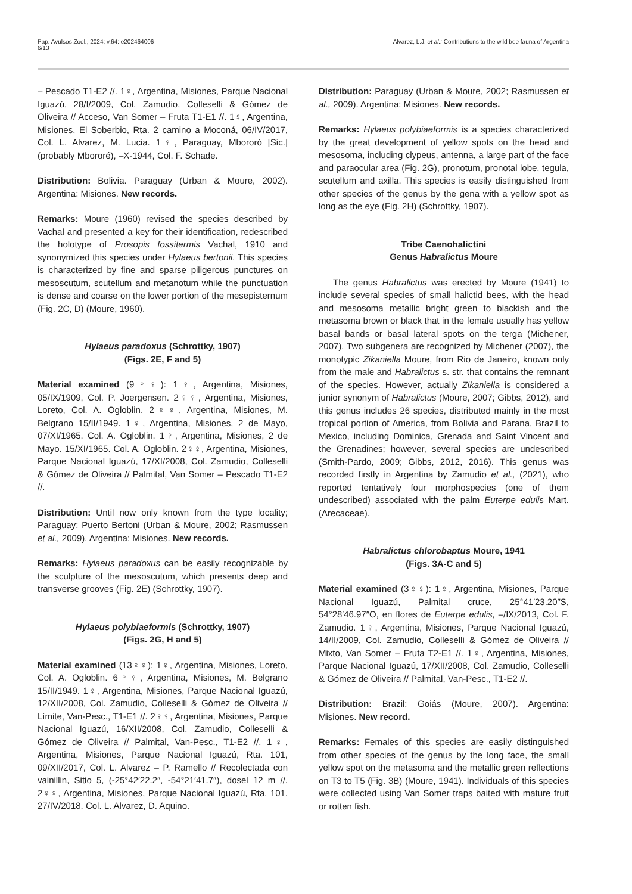Pap. Avulsos Zool., 2024; v.64: e202464006
6/13
Alvarez, L.J. et al.: Contributions to the wild bee fauna of Argentina
– Pescado T1-E2 //. 1♀, Argentina, Misiones, Parque Nacional Iguazú, 28/I/2009, Col. Zamudio, Colleselli & Gómez de Oliveira // Acceso, Van Somer – Fruta T1-E1 //. 1♀, Argentina, Misiones, El Soberbio, Rta. 2 camino a Moconá, 06/IV/2017, Col. L. Alvarez, M. Lucia. 1♀, Paraguay, Mbororó [Sic.] (probably Mbororé), –X-1944, Col. F. Schade.
Distribution: Bolivia. Paraguay (Urban & Moure, 2002). Argentina: Misiones. New records.
Remarks: Moure (1960) revised the species described by Vachal and presented a key for their identification, redescribed the holotype of Prosopis fossitermis Vachal, 1910 and synonymized this species under Hylaeus bertonii. This species is characterized by fine and sparse piligerous punctures on mesoscutum, scutellum and metanotum while the punctuation is dense and coarse on the lower portion of the mesepisternum (Fig. 2C, D) (Moure, 1960).
Hylaeus paradoxus (Schrottky, 1907)
(Figs. 2E, F and 5)
Material examined (9♀♀): 1♀, Argentina, Misiones, 05/IX/1909, Col. P. Joergensen. 2♀♀, Argentina, Misiones, Loreto, Col. A. Ogloblin. 2♀♀, Argentina, Misiones, M. Belgrano 15/II/1949. 1♀, Argentina, Misiones, 2 de Mayo, 07/XI/1965. Col. A. Ogloblin. 1♀, Argentina, Misiones, 2 de Mayo. 15/XI/1965. Col. A. Ogloblin. 2♀♀, Argentina, Misiones, Parque Nacional Iguazú, 17/XI/2008, Col. Zamudio, Colleselli & Gómez de Oliveira // Palmital, Van Somer – Pescado T1-E2 //.
Distribution: Until now only known from the type locality; Paraguay: Puerto Bertoni (Urban & Moure, 2002; Rasmussen et al., 2009). Argentina: Misiones. New records.
Remarks: Hylaeus paradoxus can be easily recognizable by the sculpture of the mesoscutum, which presents deep and transverse grooves (Fig. 2E) (Schrottky, 1907).
Hylaeus polybiaeformis (Schrottky, 1907)
(Figs. 2G, H and 5)
Material examined (13♀♀): 1♀, Argentina, Misiones, Loreto, Col. A. Ogloblin. 6♀♀, Argentina, Misiones, M. Belgrano 15/II/1949. 1♀, Argentina, Misiones, Parque Nacional Iguazú, 12/XII/2008, Col. Zamudio, Colleselli & Gómez de Oliveira // Límite, Van-Pesc., T1-E1 //. 2♀♀, Argentina, Misiones, Parque Nacional Iguazú, 16/XII/2008, Col. Zamudio, Colleselli & Gómez de Oliveira // Palmital, Van-Pesc., T1-E2 //. 1♀, Argentina, Misiones, Parque Nacional Iguazú, Rta. 101, 09/XII/2017, Col. L. Alvarez – P. Ramello // Recolectada con vainillin, Sitio 5, (-25°42′22.2″, -54°21′41.7″), dosel 12 m //. 2♀♀, Argentina, Misiones, Parque Nacional Iguazú, Rta. 101. 27/IV/2018. Col. L. Alvarez, D. Aquino.
Distribution: Paraguay (Urban & Moure, 2002; Rasmussen et al., 2009). Argentina: Misiones. New records.
Remarks: Hylaeus polybiaeformis is a species characterized by the great development of yellow spots on the head and mesosoma, including clypeus, antenna, a large part of the face and paraocular area (Fig. 2G), pronotum, pronotal lobe, tegula, scutellum and axilla. This species is easily distinguished from other species of the genus by the gena with a yellow spot as long as the eye (Fig. 2H) (Schrottky, 1907).
Tribe Caenohalictini
Genus Habralictus Moure
The genus Habralictus was erected by Moure (1941) to include several species of small halictid bees, with the head and mesosoma metallic bright green to blackish and the metasoma brown or black that in the female usually has yellow basal bands or basal lateral spots on the terga (Michener, 2007). Two subgenera are recognized by Michener (2007), the monotypic Zikaniella Moure, from Rio de Janeiro, known only from the male and Habralictus s. str. that contains the remnant of the species. However, actually Zikaniella is considered a junior synonym of Habralictus (Moure, 2007; Gibbs, 2012), and this genus includes 26 species, distributed mainly in the most tropical portion of America, from Bolivia and Parana, Brazil to Mexico, including Dominica, Grenada and Saint Vincent and the Grenadines; however, several species are undescribed (Smith-Pardo, 2009; Gibbs, 2012, 2016). This genus was recorded firstly in Argentina by Zamudio et al., (2021), who reported tentatively four morphospecies (one of them undescribed) associated with the palm Euterpe edulis Mart. (Arecaceae).
Habralictus chlorobaptus Moure, 1941
(Figs. 3A-C and 5)
Material examined (3♀♀): 1♀, Argentina, Misiones, Parque Nacional Iguazú, Palmital cruce, 25°41′23.20″S, 54°28′46.97″O, en flores de Euterpe edulis, –/IX/2013, Col. F. Zamudio. 1♀, Argentina, Misiones, Parque Nacional Iguazú, 14/II/2009, Col. Zamudio, Colleselli & Gómez de Oliveira // Mixto, Van Somer – Fruta T2-E1 //. 1♀, Argentina, Misiones, Parque Nacional Iguazú, 17/XII/2008, Col. Zamudio, Colleselli & Gómez de Oliveira // Palmital, Van-Pesc., T1-E2 //.
Distribution: Brazil: Goiás (Moure, 2007). Argentina: Misiones. New record.
Remarks: Females of this species are easily distinguished from other species of the genus by the long face, the small yellow spot on the metasoma and the metallic green reflections on T3 to T5 (Fig. 3B) (Moure, 1941). Individuals of this species were collected using Van Somer traps baited with mature fruit or rotten fish.